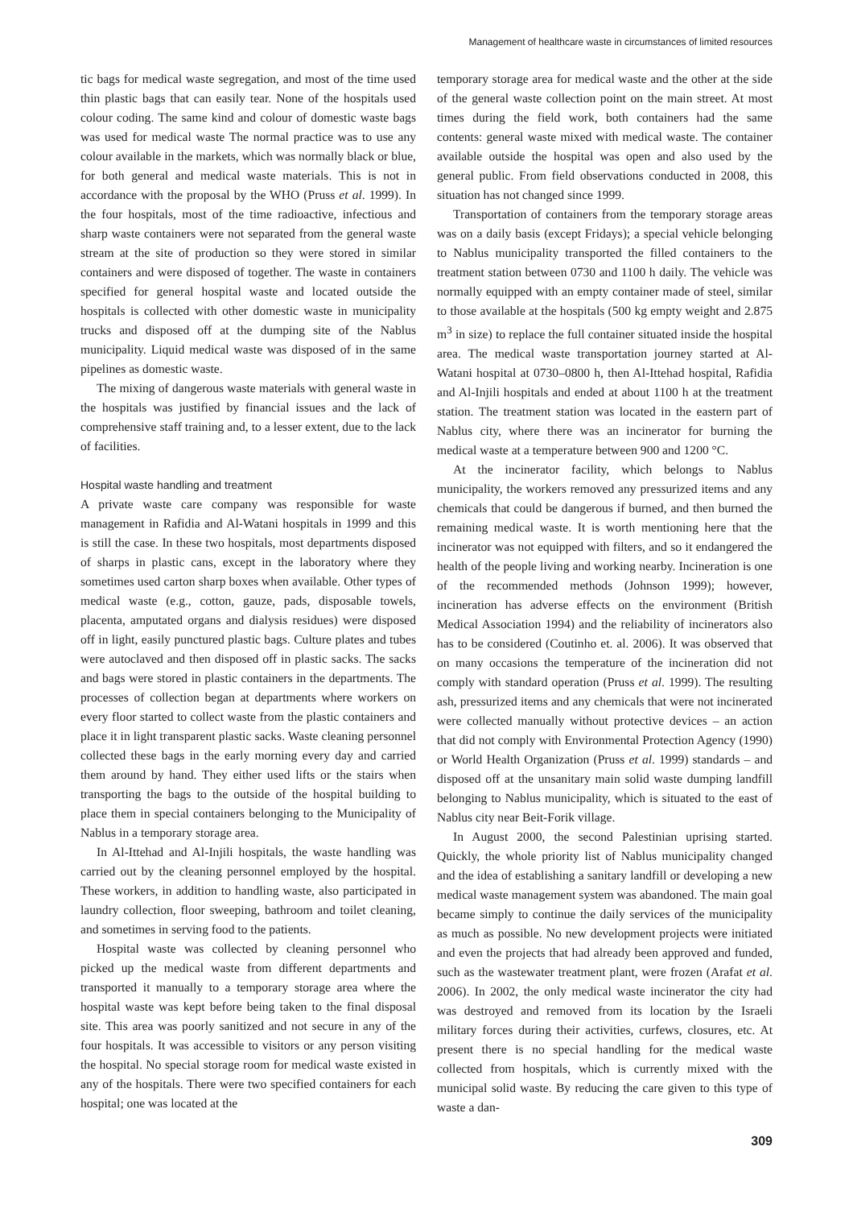Management of healthcare waste in circumstances of limited resources
tic bags for medical waste segregation, and most of the time used thin plastic bags that can easily tear. None of the hospitals used colour coding. The same kind and colour of domestic waste bags was used for medical waste The normal practice was to use any colour available in the markets, which was normally black or blue, for both general and medical waste materials. This is not in accordance with the proposal by the WHO (Pruss et al. 1999). In the four hospitals, most of the time radioactive, infectious and sharp waste containers were not separated from the general waste stream at the site of production so they were stored in similar containers and were disposed of together. The waste in containers specified for general hospital waste and located outside the hospitals is collected with other domestic waste in municipality trucks and disposed off at the dumping site of the Nablus municipality. Liquid medical waste was disposed of in the same pipelines as domestic waste.
The mixing of dangerous waste materials with general waste in the hospitals was justified by financial issues and the lack of comprehensive staff training and, to a lesser extent, due to the lack of facilities.
Hospital waste handling and treatment
A private waste care company was responsible for waste management in Rafidia and Al-Watani hospitals in 1999 and this is still the case. In these two hospitals, most departments disposed of sharps in plastic cans, except in the laboratory where they sometimes used carton sharp boxes when available. Other types of medical waste (e.g., cotton, gauze, pads, disposable towels, placenta, amputated organs and dialysis residues) were disposed off in light, easily punctured plastic bags. Culture plates and tubes were autoclaved and then disposed off in plastic sacks. The sacks and bags were stored in plastic containers in the departments. The processes of collection began at departments where workers on every floor started to collect waste from the plastic containers and place it in light transparent plastic sacks. Waste cleaning personnel collected these bags in the early morning every day and carried them around by hand. They either used lifts or the stairs when transporting the bags to the outside of the hospital building to place them in special containers belonging to the Municipality of Nablus in a temporary storage area.
In Al-Ittehad and Al-Injili hospitals, the waste handling was carried out by the cleaning personnel employed by the hospital. These workers, in addition to handling waste, also participated in laundry collection, floor sweeping, bathroom and toilet cleaning, and sometimes in serving food to the patients.
Hospital waste was collected by cleaning personnel who picked up the medical waste from different departments and transported it manually to a temporary storage area where the hospital waste was kept before being taken to the final disposal site. This area was poorly sanitized and not secure in any of the four hospitals. It was accessible to visitors or any person visiting the hospital. No special storage room for medical waste existed in any of the hospitals. There were two specified containers for each hospital; one was located at the
temporary storage area for medical waste and the other at the side of the general waste collection point on the main street. At most times during the field work, both containers had the same contents: general waste mixed with medical waste. The container available outside the hospital was open and also used by the general public. From field observations conducted in 2008, this situation has not changed since 1999.
Transportation of containers from the temporary storage areas was on a daily basis (except Fridays); a special vehicle belonging to Nablus municipality transported the filled containers to the treatment station between 0730 and 1100 h daily. The vehicle was normally equipped with an empty container made of steel, similar to those available at the hospitals (500 kg empty weight and 2.875 m<sup>3</sup> in size) to replace the full container situated inside the hospital area. The medical waste transportation journey started at Al-Watani hospital at 0730–0800 h, then Al-Ittehad hospital, Rafidia and Al-Injili hospitals and ended at about 1100 h at the treatment station. The treatment station was located in the eastern part of Nablus city, where there was an incinerator for burning the medical waste at a temperature between 900 and 1200 °C.
At the incinerator facility, which belongs to Nablus municipality, the workers removed any pressurized items and any chemicals that could be dangerous if burned, and then burned the remaining medical waste. It is worth mentioning here that the incinerator was not equipped with filters, and so it endangered the health of the people living and working nearby. Incineration is one of the recommended methods (Johnson 1999); however, incineration has adverse effects on the environment (British Medical Association 1994) and the reliability of incinerators also has to be considered (Coutinho et. al. 2006). It was observed that on many occasions the temperature of the incineration did not comply with standard operation (Pruss et al. 1999). The resulting ash, pressurized items and any chemicals that were not incinerated were collected manually without protective devices – an action that did not comply with Environmental Protection Agency (1990) or World Health Organization (Pruss et al. 1999) standards – and disposed off at the unsanitary main solid waste dumping landfill belonging to Nablus municipality, which is situated to the east of Nablus city near Beit-Forik village.
In August 2000, the second Palestinian uprising started. Quickly, the whole priority list of Nablus municipality changed and the idea of establishing a sanitary landfill or developing a new medical waste management system was abandoned. The main goal became simply to continue the daily services of the municipality as much as possible. No new development projects were initiated and even the projects that had already been approved and funded, such as the wastewater treatment plant, were frozen (Arafat et al. 2006). In 2002, the only medical waste incinerator the city had was destroyed and removed from its location by the Israeli military forces during their activities, curfews, closures, etc. At present there is no special handling for the medical waste collected from hospitals, which is currently mixed with the municipal solid waste. By reducing the care given to this type of waste a dan-
309